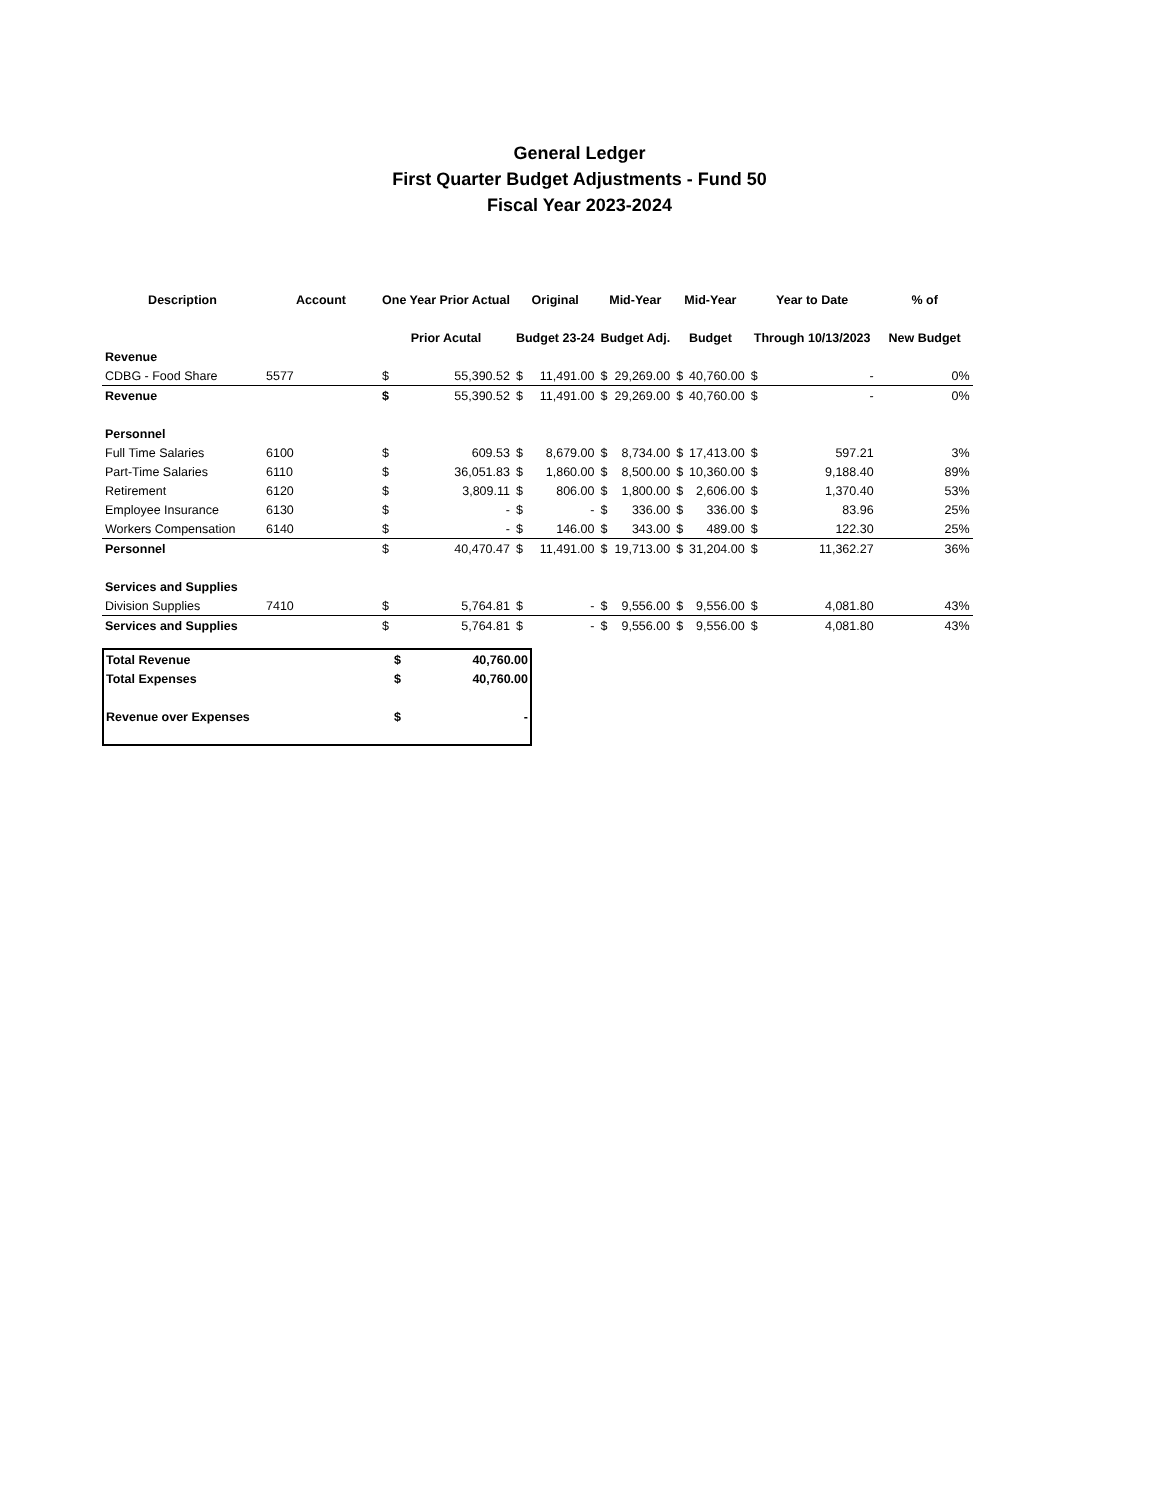General Ledger
First Quarter Budget Adjustments - Fund 50
Fiscal Year 2023-2024
| Description | Account | One Year Prior Actual | | Original | | Mid-Year | | Mid-Year | | Year to Date | | % of |
| --- | --- | --- | --- | --- | --- | --- | --- | --- | --- | --- | --- | --- |
| | | Prior Acutal | | Budget 23-24 | | Budget Adj. | | Budget | | Through 10/13/2023 | | New Budget |
| Revenue | | | | | | | | | | | | |
| CDBG - Food Share | 5577 | $ | 55,390.52 | $ | 11,491.00 | $ | 29,269.00 | $ | 40,760.00 | $ | - | 0% |
| Revenue | | $ | 55,390.52 | $ | 11,491.00 | $ | 29,269.00 | $ | 40,760.00 | $ | - | 0% |
| Personnel | | | | | | | | | | | | |
| Full Time Salaries | 6100 | $ | 609.53 | $ | 8,679.00 | $ | 8,734.00 | $ | 17,413.00 | $ | 597.21 | 3% |
| Part-Time Salaries | 6110 | $ | 36,051.83 | $ | 1,860.00 | $ | 8,500.00 | $ | 10,360.00 | $ | 9,188.40 | 89% |
| Retirement | 6120 | $ | 3,809.11 | $ | 806.00 | $ | 1,800.00 | $ | 2,606.00 | $ | 1,370.40 | 53% |
| Employee Insurance | 6130 | $ | - | $ | - | $ | 336.00 | $ | 336.00 | $ | 83.96 | 25% |
| Workers Compensation | 6140 | $ | - | $ | 146.00 | $ | 343.00 | $ | 489.00 | $ | 122.30 | 25% |
| Personnel | | $ | 40,470.47 | $ | 11,491.00 | $ | 19,713.00 | $ | 31,204.00 | $ | 11,362.27 | 36% |
| Services and Supplies | | | | | | | | | | | | |
| Division Supplies | 7410 | $ | 5,764.81 | $ | - | $ | 9,556.00 | $ | 9,556.00 | $ | 4,081.80 | 43% |
| Services and Supplies | | $ | 5,764.81 | $ | - | $ | 9,556.00 | $ | 9,556.00 | $ | 4,081.80 | 43% |
| Total Revenue | $ | 40,760.00 |
| Total Expenses | $ | 40,760.00 |
| Revenue over Expenses | $ | - |